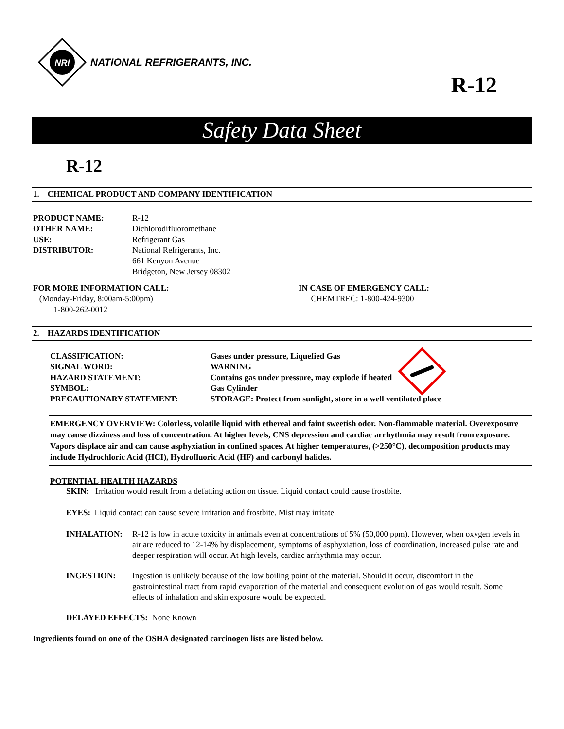NRI
NATIONAL REFRIGERANTS, INC.
R-12
Safety Data Sheet
R-12
1. CHEMICAL PRODUCT AND COMPANY IDENTIFICATION
| PRODUCT NAME: | R-12 |
| OTHER NAME: | Dichlorodifluoromethane |
| USE: | Refrigerant Gas |
| DISTRIBUTOR: | National Refrigerants, Inc. 661 Kenyon Avenue Bridgeton, New Jersey 08302 |
FOR MORE INFORMATION CALL:
(Monday-Friday, 8:00am-5:00pm)
1-800-262-0012
IN CASE OF EMERGENCY CALL:
CHEMTREC: 1-800-424-9300
2. HAZARDS IDENTIFICATION
| CLASSIFICATION: | Gases under pressure, Liquefied Gas |
| SIGNAL WORD: | WARNING |
| HAZARD STATEMENT: | Contains gas under pressure, may explode if heated |
| SYMBOL: | Gas Cylinder |
| PRECAUTIONARY STATEMENT: | STORAGE: Protect from sunlight, store in a well ventilated place |
EMERGENCY OVERVIEW: Colorless, volatile liquid with ethereal and faint sweetish odor. Non-flammable material. Overexposure may cause dizziness and loss of concentration. At higher levels, CNS depression and cardiac arrhythmia may result from exposure. Vapors displace air and can cause asphyxiation in confined spaces. At higher temperatures, (>250°C), decomposition products may include Hydrochloric Acid (HCI), Hydrofluoric Acid (HF) and carbonyl halides.
POTENTIAL HEALTH HAZARDS
SKIN: Irritation would result from a defatting action on tissue. Liquid contact could cause frostbite.
EYES: Liquid contact can cause severe irritation and frostbite. Mist may irritate.
| INHALATION: | R-12 is low in acute toxicity in animals even at concentrations of 5% (50,000 ppm). However, when oxygen levels in air are reduced to 12-14% by displacement, symptoms of asphyxiation, loss of coordination, increased pulse rate and deeper respiration will occur. At high levels, cardiac arrhythmia may occur. |
| INGESTION: | Ingestion is unlikely because of the low boiling point of the material. Should it occur, discomfort in the gastrointestinal tract from rapid evaporation of the material and consequent evolution of gas would result. Some effects of inhalation and skin exposure would be expected. |
DELAYED EFFECTS: None Known
Ingredients found on one of the OSHA designated carcinogen lists are listed below.